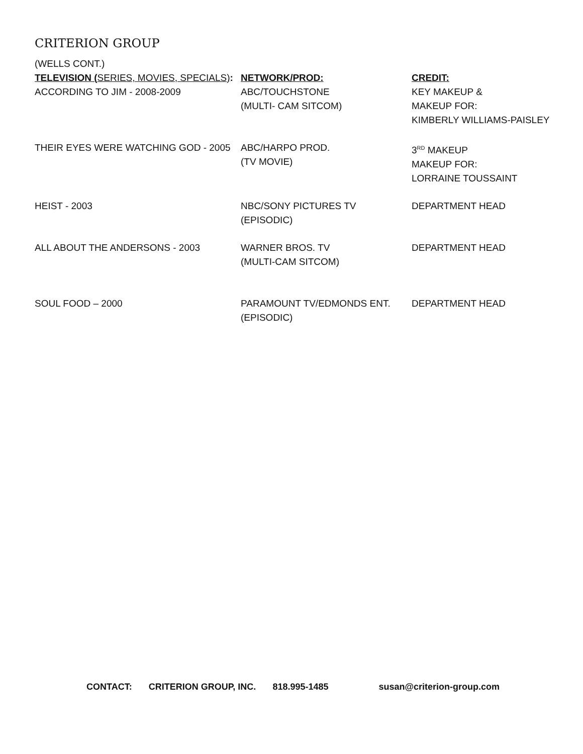CRITERION GROUP
(WELLS CONT.)
| TELEVISION ( SERIES, MOVIES, SPECIALS) : | NETWORK/PROD: | CREDIT: |
| --- | --- | --- |
| ACCORDING TO JIM - 2008-2009 | ABC/TOUCHSTONE (MULTI- CAM SITCOM) | KEY MAKEUP & MAKEUP FOR: KIMBERLY WILLIAMS-PAISLEY |
| THEIR EYES WERE WATCHING GOD - 2005 | ABC/HARPO PROD. (TV MOVIE) | 3<sup>RD</sup> MAKEUP MAKEUP FOR: LORRAINE TOUSSAINT |
| HEIST - 2003 | NBC/SONY PICTURES TV (EPISODIC) | DEPARTMENT HEAD |
| ALL ABOUT THE ANDERSONS - 2003 | WARNER BROS. TV (MULTI-CAM SITCOM) | DEPARTMENT HEAD |
| SOUL FOOD – 2000 | PARAMOUNT TV/EDMONDS ENT. (EPISODIC) | DEPARTMENT HEAD |
CONTACT: CRITERION GROUP, INC. 818.995-1485 susan@criterion-group.com